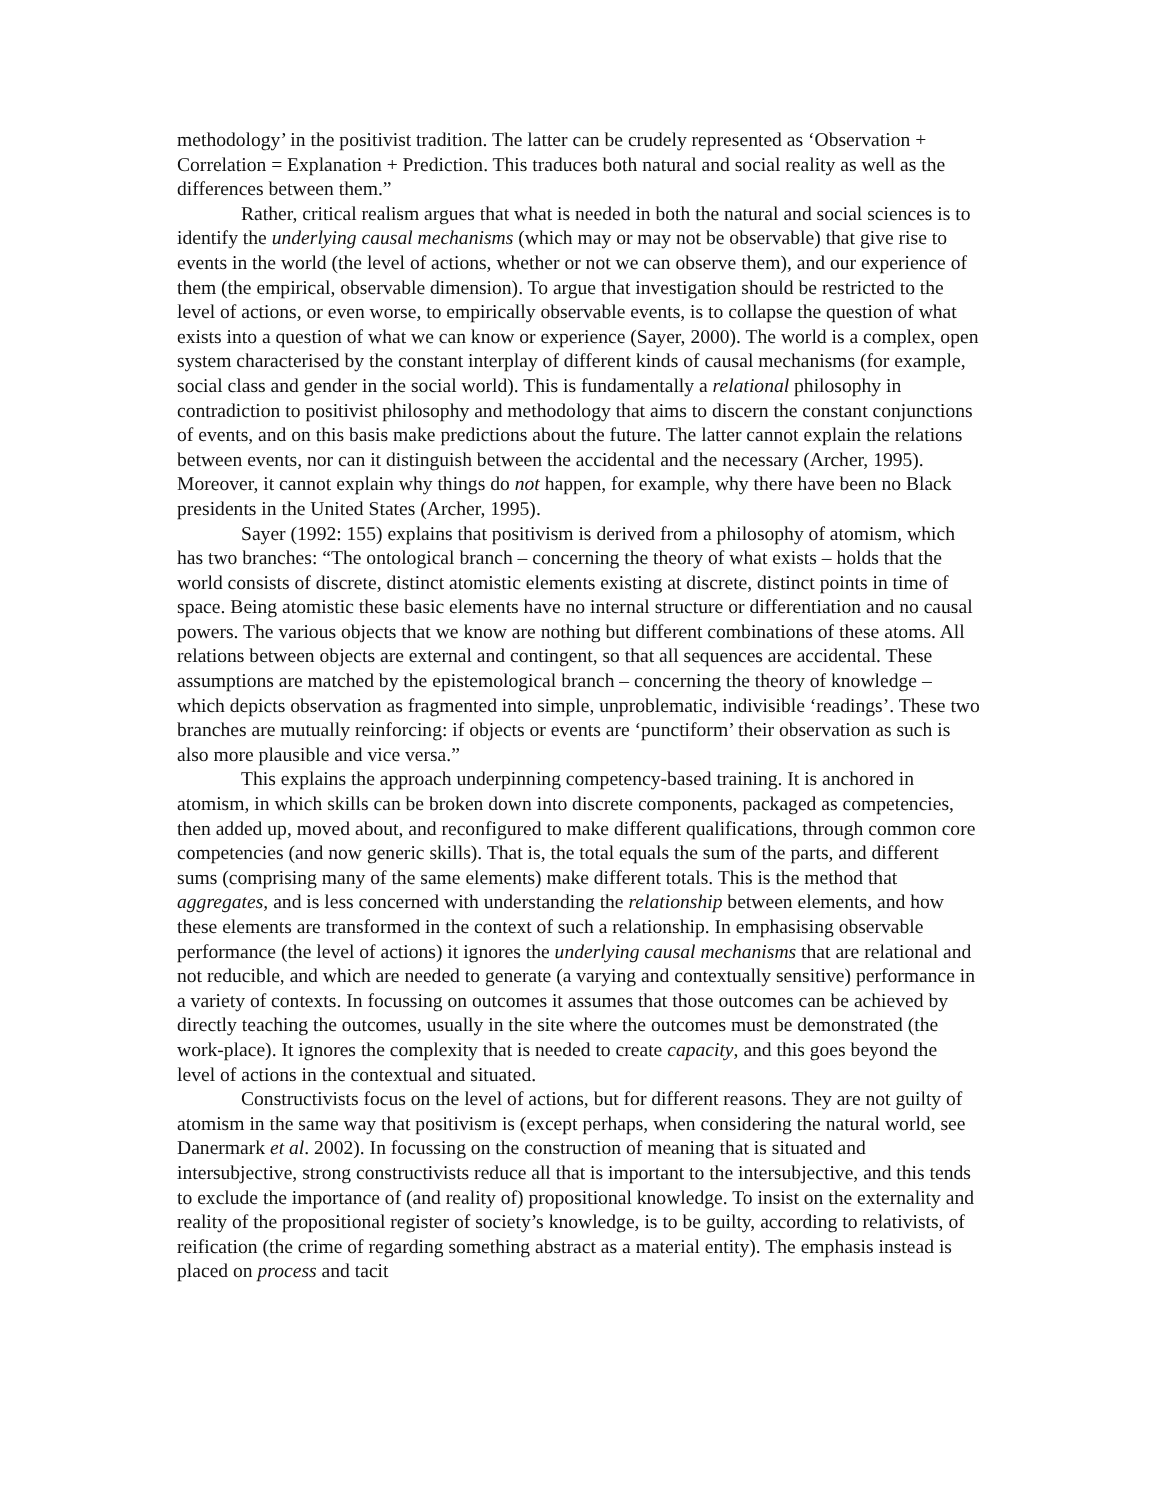methodology’ in the positivist tradition. The latter can be crudely represented as ‘Observation + Correlation = Explanation + Prediction. This traduces both natural and social reality as well as the differences between them.”
Rather, critical realism argues that what is needed in both the natural and social sciences is to identify the underlying causal mechanisms (which may or may not be observable) that give rise to events in the world (the level of actions, whether or not we can observe them), and our experience of them (the empirical, observable dimension). To argue that investigation should be restricted to the level of actions, or even worse, to empirically observable events, is to collapse the question of what exists into a question of what we can know or experience (Sayer, 2000). The world is a complex, open system characterised by the constant interplay of different kinds of causal mechanisms (for example, social class and gender in the social world). This is fundamentally a relational philosophy in contradiction to positivist philosophy and methodology that aims to discern the constant conjunctions of events, and on this basis make predictions about the future. The latter cannot explain the relations between events, nor can it distinguish between the accidental and the necessary (Archer, 1995). Moreover, it cannot explain why things do not happen, for example, why there have been no Black presidents in the United States (Archer, 1995).
Sayer (1992: 155) explains that positivism is derived from a philosophy of atomism, which has two branches: “The ontological branch – concerning the theory of what exists – holds that the world consists of discrete, distinct atomistic elements existing at discrete, distinct points in time of space. Being atomistic these basic elements have no internal structure or differentiation and no causal powers. The various objects that we know are nothing but different combinations of these atoms. All relations between objects are external and contingent, so that all sequences are accidental. These assumptions are matched by the epistemological branch – concerning the theory of knowledge – which depicts observation as fragmented into simple, unproblematic, indivisible ‘readings’. These two branches are mutually reinforcing: if objects or events are ‘punctiform’ their observation as such is also more plausible and vice versa.”
This explains the approach underpinning competency-based training. It is anchored in atomism, in which skills can be broken down into discrete components, packaged as competencies, then added up, moved about, and reconfigured to make different qualifications, through common core competencies (and now generic skills). That is, the total equals the sum of the parts, and different sums (comprising many of the same elements) make different totals. This is the method that aggregates, and is less concerned with understanding the relationship between elements, and how these elements are transformed in the context of such a relationship. In emphasising observable performance (the level of actions) it ignores the underlying causal mechanisms that are relational and not reducible, and which are needed to generate (a varying and contextually sensitive) performance in a variety of contexts. In focussing on outcomes it assumes that those outcomes can be achieved by directly teaching the outcomes, usually in the site where the outcomes must be demonstrated (the work-place). It ignores the complexity that is needed to create capacity, and this goes beyond the level of actions in the contextual and situated.
Constructivists focus on the level of actions, but for different reasons. They are not guilty of atomism in the same way that positivism is (except perhaps, when considering the natural world, see Danermark et al. 2002). In focussing on the construction of meaning that is situated and intersubjective, strong constructivists reduce all that is important to the intersubjective, and this tends to exclude the importance of (and reality of) propositional knowledge. To insist on the externality and reality of the propositional register of society’s knowledge, is to be guilty, according to relativists, of reification (the crime of regarding something abstract as a material entity). The emphasis instead is placed on process and tacit